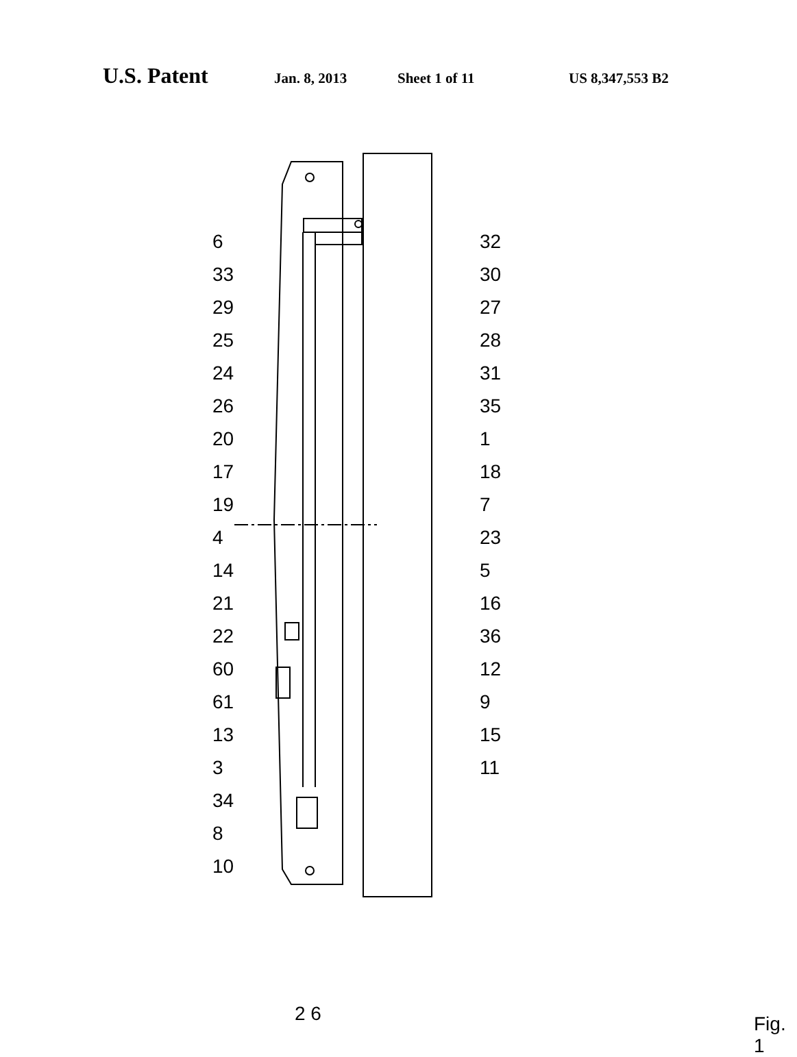U.S. Patent Jan. 8, 2013 Sheet 1 of 11 US 8,347,553 B2
Fig. 1
6 33 29 25 24 26 20 17 19 4 14 21 22 60 61 13 3 34 8 10
32 30 27 28 31 35 1 18 7 23 5 16 36 12 9 15 11
2 6